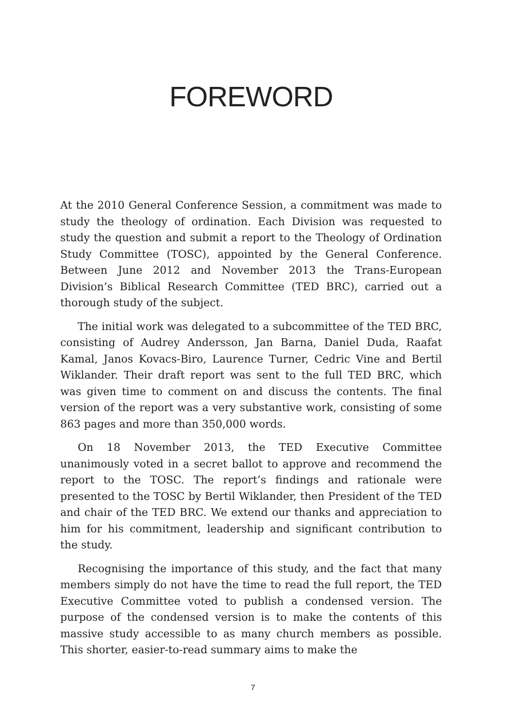FOREWORD
At the 2010 General Conference Session, a commitment was made to study the theology of ordination. Each Division was requested to study the question and submit a report to the Theology of Ordination Study Committee (TOSC), appointed by the General Conference. Between June 2012 and November 2013 the Trans-European Division’s Biblical Research Committee (TED BRC), carried out a thorough study of the subject.
The initial work was delegated to a subcommittee of the TED BRC, consisting of Audrey Andersson, Jan Barna, Daniel Duda, Raafat Kamal, Janos Kovacs-Biro, Laurence Turner, Cedric Vine and Bertil Wiklander. Their draft report was sent to the full TED BRC, which was given time to comment on and discuss the contents. The final version of the report was a very substantive work, consisting of some 863 pages and more than 350,000 words.
On 18 November 2013, the TED Executive Committee unanimously voted in a secret ballot to approve and recommend the report to the TOSC. The report’s findings and rationale were presented to the TOSC by Bertil Wiklander, then President of the TED and chair of the TED BRC. We extend our thanks and appreciation to him for his commitment, leadership and significant contribution to the study.
Recognising the importance of this study, and the fact that many members simply do not have the time to read the full report, the TED Executive Committee voted to publish a condensed version. The purpose of the condensed version is to make the contents of this massive study accessible to as many church members as possible. This shorter, easier-to-read summary aims to make the
7